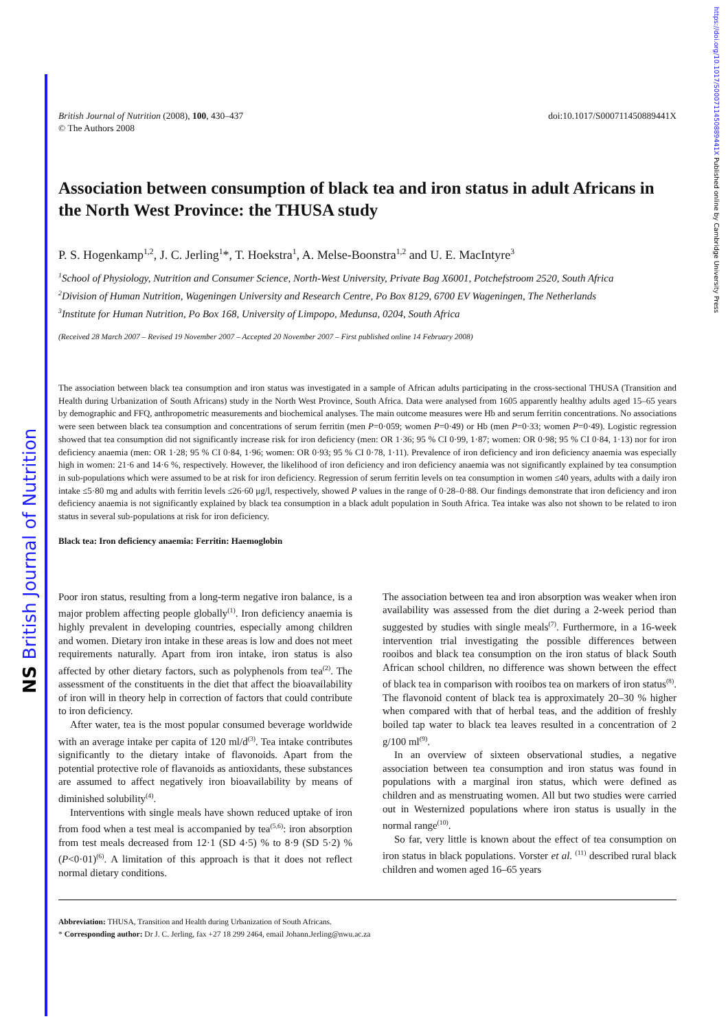NS British Journal of Nutrition
https://doi.org/10.1017/S000711450889441X Published online by Cambridge University Press
British Journal of Nutrition (2008), 100, 430–437
© The Authors 2008
doi:10.1017/S000711450889441X
Association between consumption of black tea and iron status in adult Africans in the North West Province: the THUSA study
P. S. Hogenkamp<sup>1,2</sup>, J. C. Jerling<sup>1</sup>*, T. Hoekstra<sup>1</sup>, A. Melse-Boonstra<sup>1,2</sup> and U. E. MacIntyre<sup>3</sup>
<sup>1</sup> School of Physiology, Nutrition and Consumer Science, North-West University, Private Bag X6001, Potchefstroom 2520, South Africa
<sup>2</sup> Division of Human Nutrition, Wageningen University and Research Centre, Po Box 8129, 6700 EV Wageningen, The Netherlands
<sup>3</sup> Institute for Human Nutrition, Po Box 168, University of Limpopo, Medunsa, 0204, South Africa
(Received 28 March 2007 – Revised 19 November 2007 – Accepted 20 November 2007 – First published online 14 February 2008)
The association between black tea consumption and iron status was investigated in a sample of African adults participating in the cross-sectional THUSA (Transition and Health during Urbanization of South Africans) study in the North West Province, South Africa. Data were analysed from 1605 apparently healthy adults aged 15–65 years by demographic and FFQ, anthropometric measurements and biochemical analyses. The main outcome measures were Hb and serum ferritin concentrations. No associations were seen between black tea consumption and concentrations of serum ferritin (men P=0·059; women P=0·49) or Hb (men P=0·33; women P=0·49). Logistic regression showed that tea consumption did not significantly increase risk for iron deficiency (men: OR 1·36; 95 % CI 0·99, 1·87; women: OR 0·98; 95 % CI 0·84, 1·13) nor for iron deficiency anaemia (men: OR 1·28; 95 % CI 0·84, 1·96; women: OR 0·93; 95 % CI 0·78, 1·11). Prevalence of iron deficiency and iron deficiency anaemia was especially high in women: 21·6 and 14·6 %, respectively. However, the likelihood of iron deficiency and iron deficiency anaemia was not significantly explained by tea consumption in sub-populations which were assumed to be at risk for iron deficiency. Regression of serum ferritin levels on tea consumption in women ≤40 years, adults with a daily iron intake ≤5·80 mg and adults with ferritin levels ≤26·60 μg/l, respectively, showed P values in the range of 0·28–0·88. Our findings demonstrate that iron deficiency and iron deficiency anaemia is not significantly explained by black tea consumption in a black adult population in South Africa. Tea intake was also not shown to be related to iron status in several sub-populations at risk for iron deficiency.
Black tea: Iron deficiency anaemia: Ferritin: Haemoglobin
Poor iron status, resulting from a long-term negative iron balance, is a major problem affecting people globally<sup>(1)</sup>. Iron deficiency anaemia is highly prevalent in developing countries, especially among children and women. Dietary iron intake in these areas is low and does not meet requirements naturally. Apart from iron intake, iron status is also affected by other dietary factors, such as polyphenols from tea<sup>(2)</sup>. The assessment of the constituents in the diet that affect the bioavailability of iron will in theory help in correction of factors that could contribute to iron deficiency.
After water, tea is the most popular consumed beverage worldwide with an average intake per capita of 120 ml/d<sup>(3)</sup>. Tea intake contributes significantly to the dietary intake of flavonoids. Apart from the potential protective role of flavanoids as antioxidants, these substances are assumed to affect negatively iron bioavailability by means of diminished solubility<sup>(4)</sup>.
Interventions with single meals have shown reduced uptake of iron from food when a test meal is accompanied by tea<sup>(5,6)</sup>: iron absorption from test meals decreased from 12·1 (SD 4·5) % to 8·9 (SD 5·2) % (P<0·01)<sup>(6)</sup>. A limitation of this approach is that it does not reflect normal dietary conditions.
The association between tea and iron absorption was weaker when iron availability was assessed from the diet during a 2-week period than suggested by studies with single meals<sup>(7)</sup>. Furthermore, in a 16-week intervention trial investigating the possible differences between rooibos and black tea consumption on the iron status of black South African school children, no difference was shown between the effect of black tea in comparison with rooibos tea on markers of iron status<sup>(8)</sup>. The flavonoid content of black tea is approximately 20–30 % higher when compared with that of herbal teas, and the addition of freshly boiled tap water to black tea leaves resulted in a concentration of 2 g/100 ml<sup>(9)</sup>.
In an overview of sixteen observational studies, a negative association between tea consumption and iron status was found in populations with a marginal iron status, which were defined as children and as menstruating women. All but two studies were carried out in Westernized populations where iron status is usually in the normal range<sup>(10)</sup>.
So far, very little is known about the effect of tea consumption on iron status in black populations. Vorster et al. <sup>(11)</sup> described rural black children and women aged 16–65 years
Abbreviation: THUSA, Transition and Health during Urbanization of South Africans.
* Corresponding author: Dr J. C. Jerling, fax +27 18 299 2464, email Johann.Jerling@nwu.ac.za